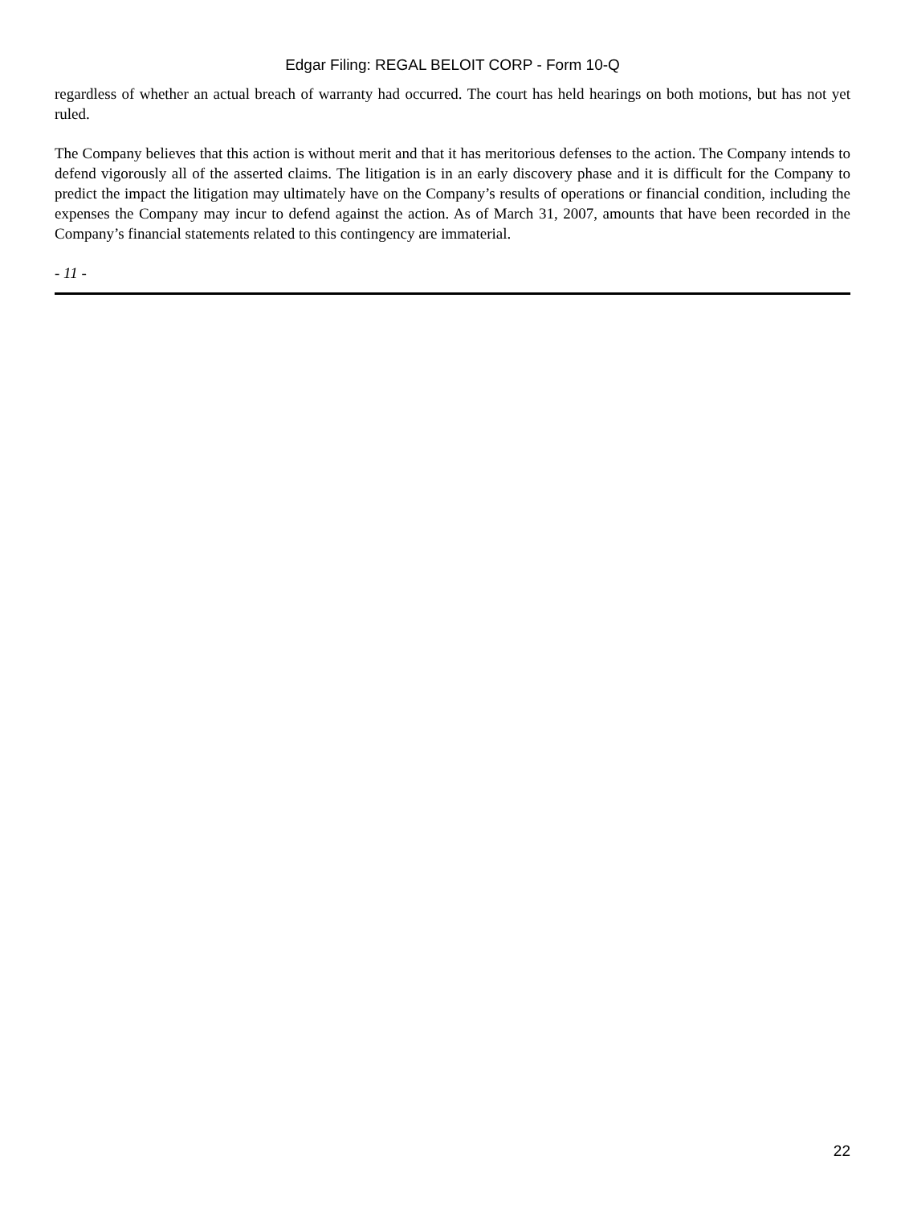Edgar Filing: REGAL BELOIT CORP - Form 10-Q
regardless of whether an actual breach of warranty had occurred. The court has held hearings on both motions, but has not yet ruled.
The Company believes that this action is without merit and that it has meritorious defenses to the action. The Company intends to defend vigorously all of the asserted claims. The litigation is in an early discovery phase and it is difficult for the Company to predict the impact the litigation may ultimately have on the Company’s results of operations or financial condition, including the expenses the Company may incur to defend against the action. As of March 31, 2007, amounts that have been recorded in the Company’s financial statements related to this contingency are immaterial.
- 11 -
22